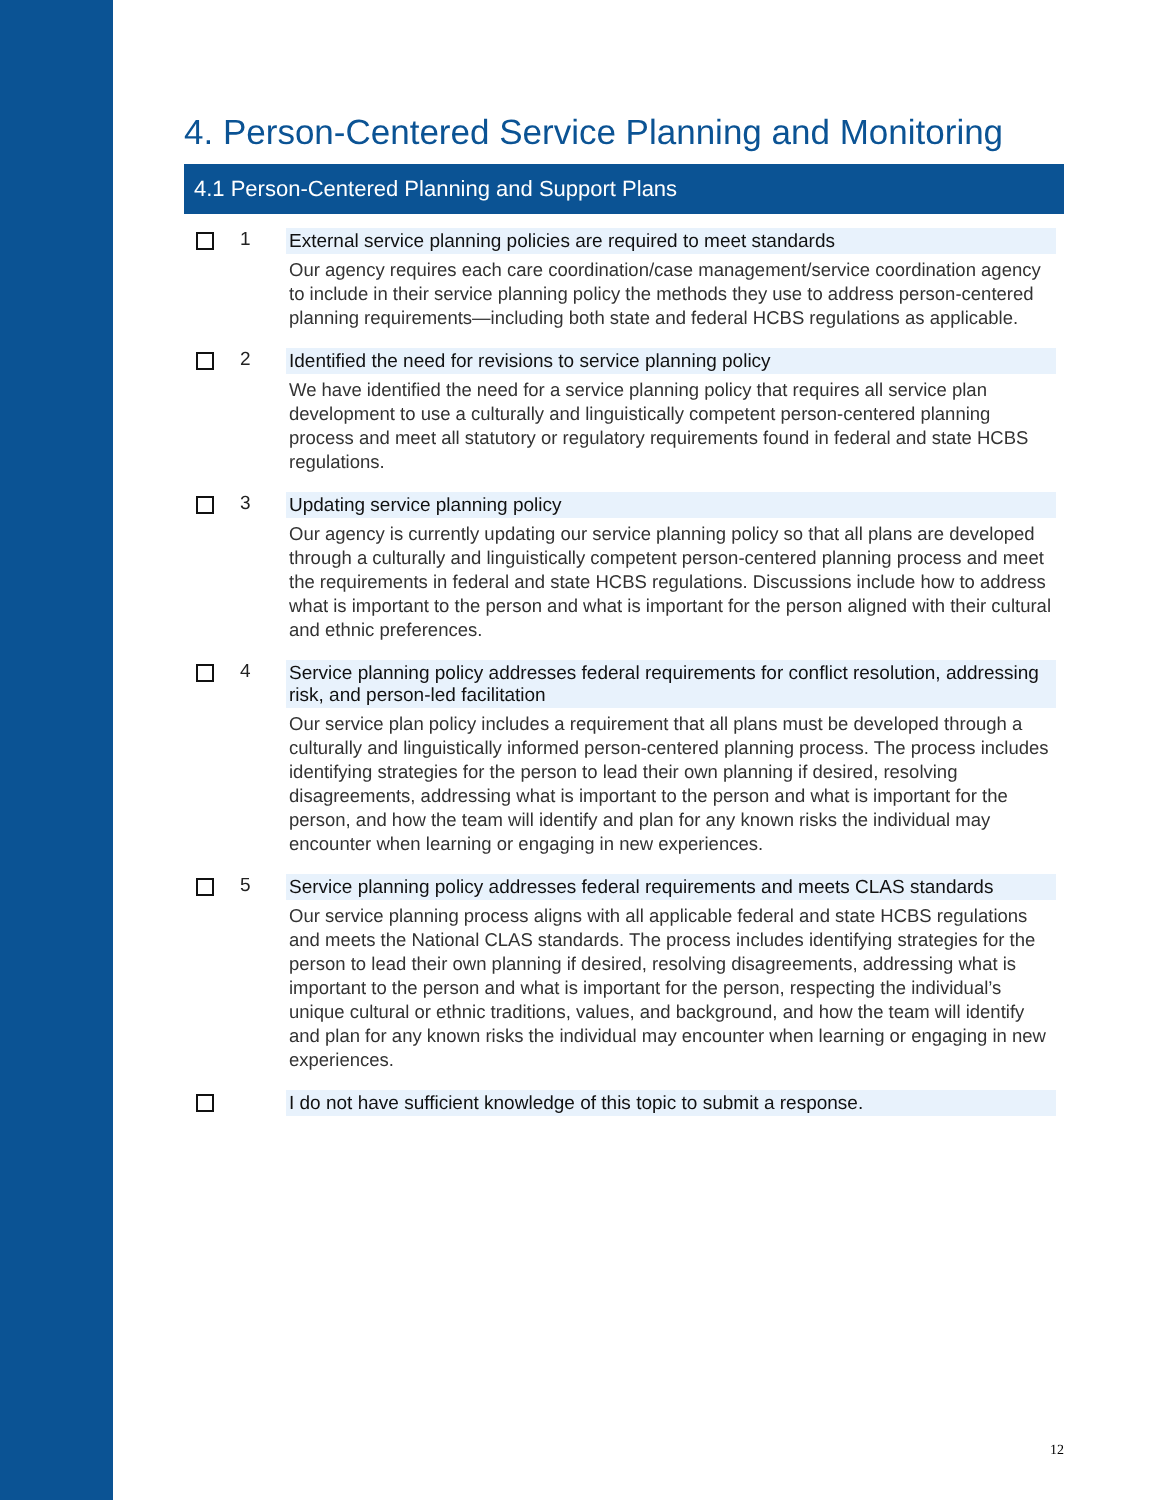4. Person-Centered Service Planning and Monitoring
4.1 Person-Centered Planning and Support Plans
1 External service planning policies are required to meet standards
Our agency requires each care coordination/case management/service coordination agency to include in their service planning policy the methods they use to address person-centered planning requirements—including both state and federal HCBS regulations as applicable.
2 Identified the need for revisions to service planning policy
We have identified the need for a service planning policy that requires all service plan development to use a culturally and linguistically competent person-centered planning process and meet all statutory or regulatory requirements found in federal and state HCBS regulations.
3 Updating service planning policy
Our agency is currently updating our service planning policy so that all plans are developed through a culturally and linguistically competent person-centered planning process and meet the requirements in federal and state HCBS regulations. Discussions include how to address what is important to the person and what is important for the person aligned with their cultural and ethnic preferences.
4 Service planning policy addresses federal requirements for conflict resolution, addressing risk, and person-led facilitation
Our service plan policy includes a requirement that all plans must be developed through a culturally and linguistically informed person-centered planning process. The process includes identifying strategies for the person to lead their own planning if desired, resolving disagreements, addressing what is important to the person and what is important for the person, and how the team will identify and plan for any known risks the individual may encounter when learning or engaging in new experiences.
5 Service planning policy addresses federal requirements and meets CLAS standards
Our service planning process aligns with all applicable federal and state HCBS regulations and meets the National CLAS standards. The process includes identifying strategies for the person to lead their own planning if desired, resolving disagreements, addressing what is important to the person and what is important for the person, respecting the individual’s unique cultural or ethnic traditions, values, and background, and how the team will identify and plan for any known risks the individual may encounter when learning or engaging in new experiences.
I do not have sufficient knowledge of this topic to submit a response.
12